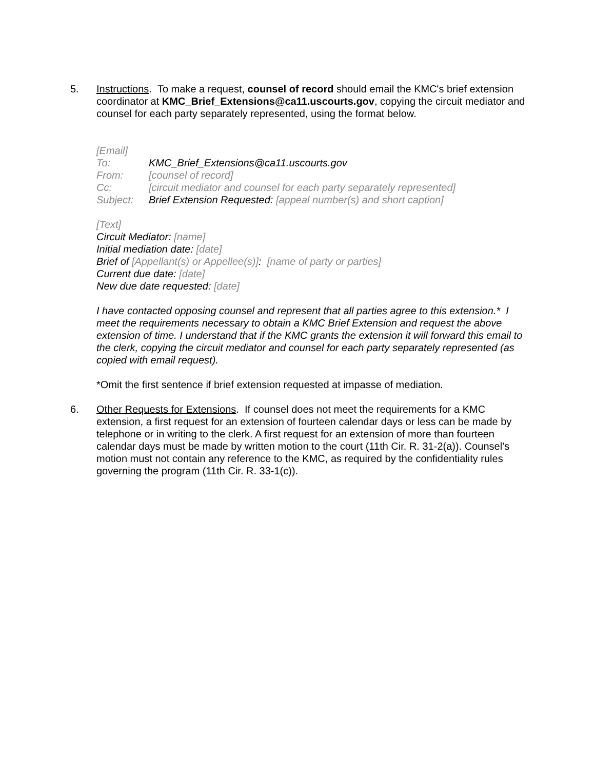5. Instructions. To make a request, counsel of record should email the KMC's brief extension coordinator at KMC_Brief_Extensions@ca11.uscourts.gov, copying the circuit mediator and counsel for each party separately represented, using the format below.
[Email]
| To: | KMC_Brief_Extensions@ca11.uscourts.gov |
| From: | [counsel of record] |
| Cc: | [circuit mediator and counsel for each party separately represented] |
| Subject: | Brief Extension Requested: [appeal number(s) and short caption] |
[Text]
Circuit Mediator: [name]
Initial mediation date: [date]
Brief of [Appellant(s) or Appellee(s)]: [name of party or parties]
Current due date: [date]
New due date requested: [date]
I have contacted opposing counsel and represent that all parties agree to this extension.* I meet the requirements necessary to obtain a KMC Brief Extension and request the above extension of time. I understand that if the KMC grants the extension it will forward this email to the clerk, copying the circuit mediator and counsel for each party separately represented (as copied with email request).
*Omit the first sentence if brief extension requested at impasse of mediation.
6. Other Requests for Extensions. If counsel does not meet the requirements for a KMC extension, a first request for an extension of fourteen calendar days or less can be made by telephone or in writing to the clerk. A first request for an extension of more than fourteen calendar days must be made by written motion to the court (11th Cir. R. 31-2(a)). Counsel’s motion must not contain any reference to the KMC, as required by the confidentiality rules governing the program (11th Cir. R. 33-1(c)).